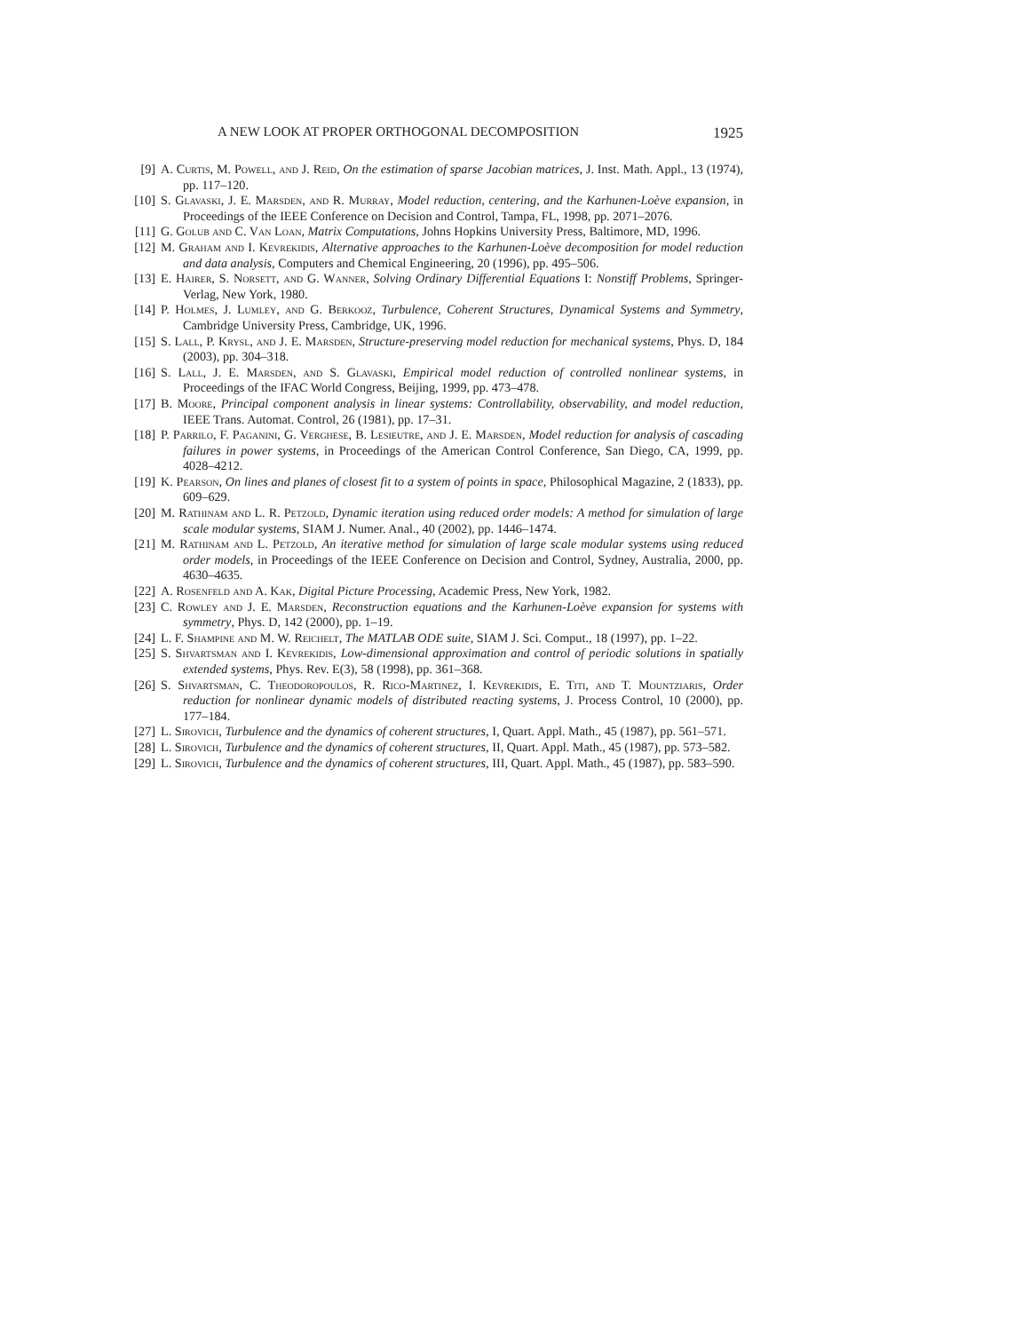A NEW LOOK AT PROPER ORTHOGONAL DECOMPOSITION 1925
[9] A. Curtis, M. Powell, and J. Reid, On the estimation of sparse Jacobian matrices, J. Inst. Math. Appl., 13 (1974), pp. 117–120.
[10] S. Glavaski, J. E. Marsden, and R. Murray, Model reduction, centering, and the Karhunen-Loève expansion, in Proceedings of the IEEE Conference on Decision and Control, Tampa, FL, 1998, pp. 2071–2076.
[11] G. Golub and C. Van Loan, Matrix Computations, Johns Hopkins University Press, Baltimore, MD, 1996.
[12] M. Graham and I. Kevrekidis, Alternative approaches to the Karhunen-Loève decomposition for model reduction and data analysis, Computers and Chemical Engineering, 20 (1996), pp. 495–506.
[13] E. Hairer, S. Norsett, and G. Wanner, Solving Ordinary Differential Equations I: Nonstiff Problems, Springer-Verlag, New York, 1980.
[14] P. Holmes, J. Lumley, and G. Berkooz, Turbulence, Coherent Structures, Dynamical Systems and Symmetry, Cambridge University Press, Cambridge, UK, 1996.
[15] S. Lall, P. Krysl, and J. E. Marsden, Structure-preserving model reduction for mechanical systems, Phys. D, 184 (2003), pp. 304–318.
[16] S. Lall, J. E. Marsden, and S. Glavaski, Empirical model reduction of controlled nonlinear systems, in Proceedings of the IFAC World Congress, Beijing, 1999, pp. 473–478.
[17] B. Moore, Principal component analysis in linear systems: Controllability, observability, and model reduction, IEEE Trans. Automat. Control, 26 (1981), pp. 17–31.
[18] P. Parrilo, F. Paganini, G. Verghese, B. Lesieutre, and J. E. Marsden, Model reduction for analysis of cascading failures in power systems, in Proceedings of the American Control Conference, San Diego, CA, 1999, pp. 4028–4212.
[19] K. Pearson, On lines and planes of closest fit to a system of points in space, Philosophical Magazine, 2 (1833), pp. 609–629.
[20] M. Rathinam and L. R. Petzold, Dynamic iteration using reduced order models: A method for simulation of large scale modular systems, SIAM J. Numer. Anal., 40 (2002), pp. 1446–1474.
[21] M. Rathinam and L. Petzold, An iterative method for simulation of large scale modular systems using reduced order models, in Proceedings of the IEEE Conference on Decision and Control, Sydney, Australia, 2000, pp. 4630–4635.
[22] A. Rosenfeld and A. Kak, Digital Picture Processing, Academic Press, New York, 1982.
[23] C. Rowley and J. E. Marsden, Reconstruction equations and the Karhunen-Loève expansion for systems with symmetry, Phys. D, 142 (2000), pp. 1–19.
[24] L. F. Shampine and M. W. Reichelt, The MATLAB ODE suite, SIAM J. Sci. Comput., 18 (1997), pp. 1–22.
[25] S. Shvartsman and I. Kevrekidis, Low-dimensional approximation and control of periodic solutions in spatially extended systems, Phys. Rev. E(3), 58 (1998), pp. 361–368.
[26] S. Shvartsman, C. Theodoropoulos, R. Rico-Martinez, I. Kevrekidis, E. Titi, and T. Mountziaris, Order reduction for nonlinear dynamic models of distributed reacting systems, J. Process Control, 10 (2000), pp. 177–184.
[27] L. Sirovich, Turbulence and the dynamics of coherent structures, I, Quart. Appl. Math., 45 (1987), pp. 561–571.
[28] L. Sirovich, Turbulence and the dynamics of coherent structures, II, Quart. Appl. Math., 45 (1987), pp. 573–582.
[29] L. Sirovich, Turbulence and the dynamics of coherent structures, III, Quart. Appl. Math., 45 (1987), pp. 583–590.